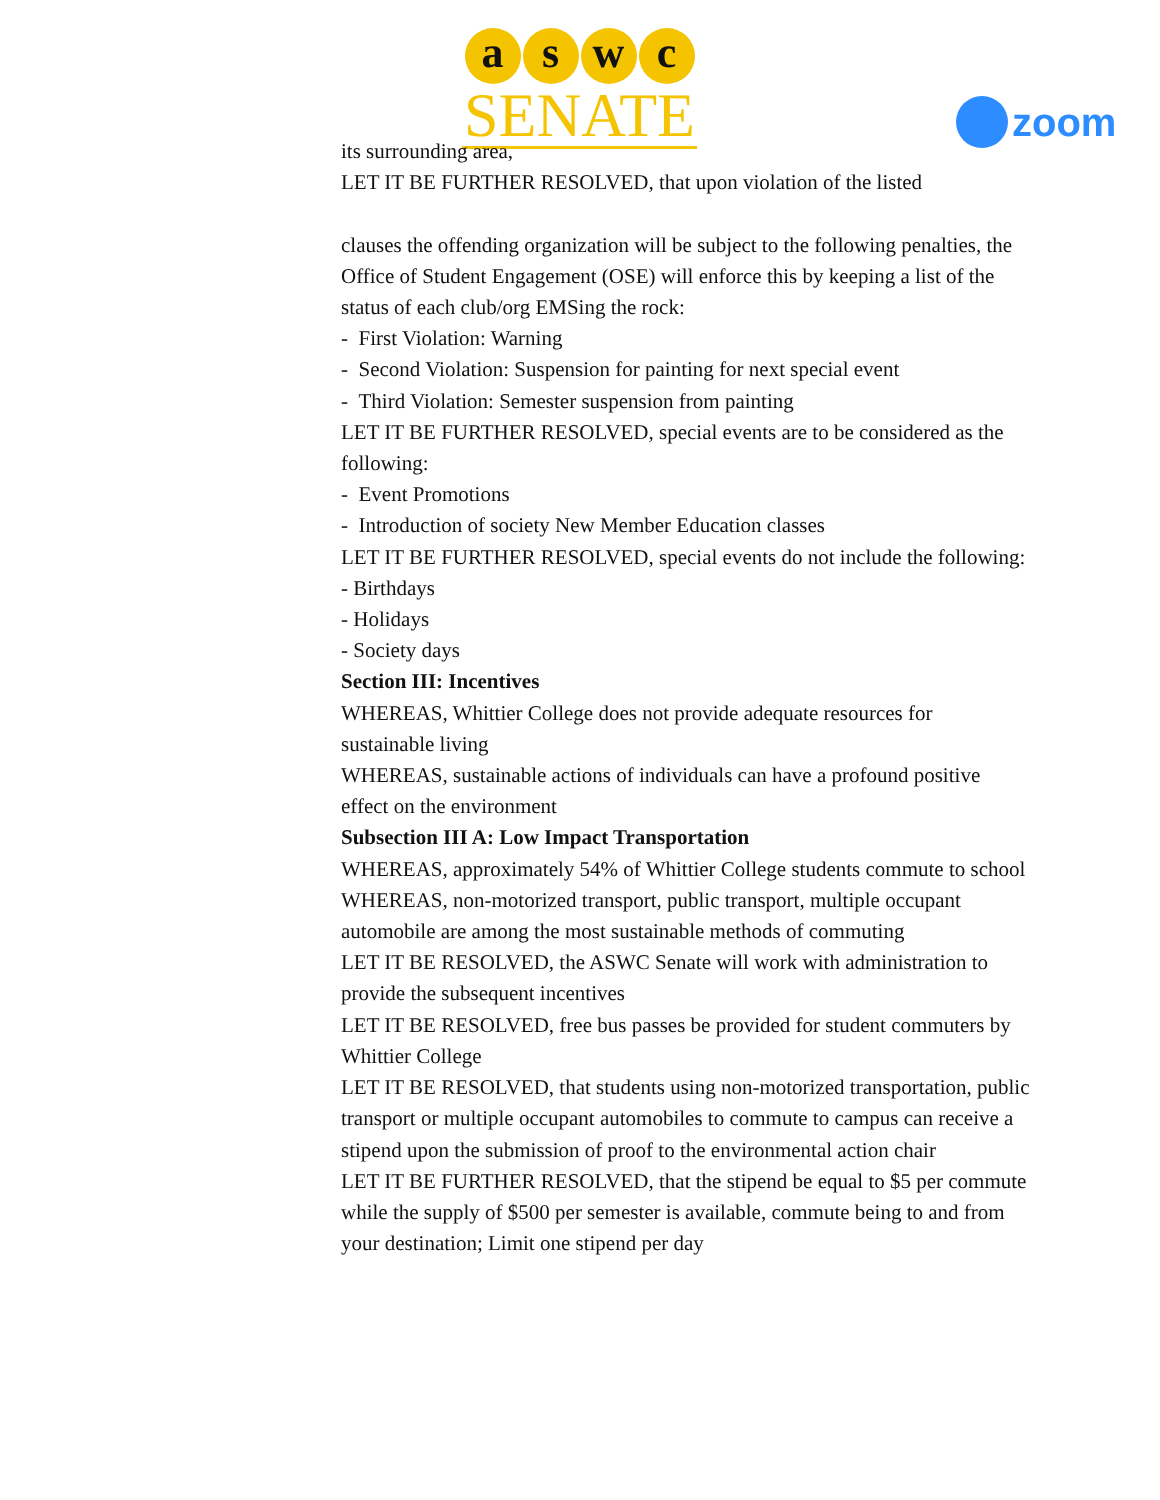a s w c
SENATE
zoom
its surrounding area,
LET IT BE FURTHER RESOLVED, that upon violation of the listed
clauses the offending organization will be subject to the following penalties, the Office of Student Engagement (OSE) will enforce this by keeping a list of the status of each club/org EMSing the rock:
- First Violation: Warning
- Second Violation: Suspension for painting for next special event
- Third Violation: Semester suspension from painting
LET IT BE FURTHER RESOLVED, special events are to be considered as the following:
- Event Promotions
- Introduction of society New Member Education classes
LET IT BE FURTHER RESOLVED, special events do not include the following:
- Birthdays
- Holidays
- Society days
Section III: Incentives
WHEREAS, Whittier College does not provide adequate resources for sustainable living
WHEREAS, sustainable actions of individuals can have a profound positive effect on the environment
Subsection III A: Low Impact Transportation
WHEREAS, approximately 54% of Whittier College students commute to school
WHEREAS, non-motorized transport, public transport, multiple occupant automobile are among the most sustainable methods of commuting
LET IT BE RESOLVED, the ASWC Senate will work with administration to provide the subsequent incentives
LET IT BE RESOLVED, free bus passes be provided for student commuters by Whittier College
LET IT BE RESOLVED, that students using non-motorized transportation, public transport or multiple occupant automobiles to commute to campus can receive a stipend upon the submission of proof to the environmental action chair
LET IT BE FURTHER RESOLVED, that the stipend be equal to $5 per commute while the supply of $500 per semester is available, commute being to and from your destination; Limit one stipend per day